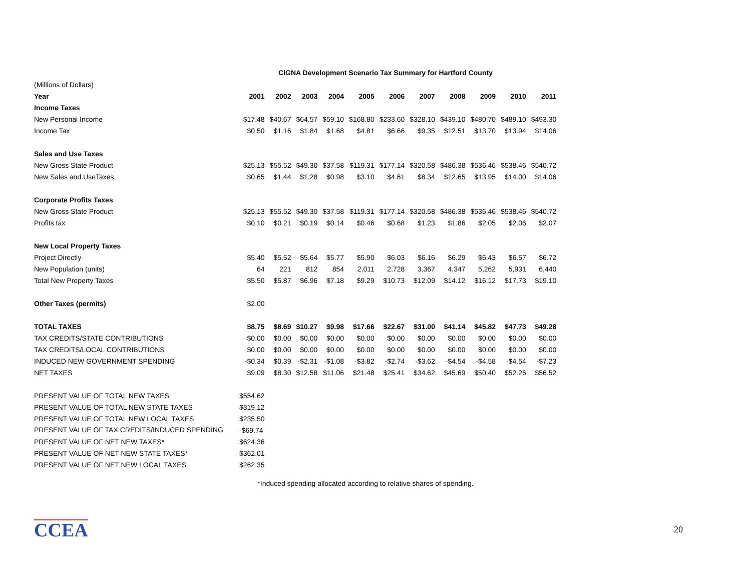CIGNA Development Scenario Tax Summary for Hartford County
| (Millions of Dollars) | | | | | | | | | | | |
| Year | 2001 | 2002 | 2003 | 2004 | 2005 | 2006 | 2007 | 2008 | 2009 | 2010 | 2011 |
| Income Taxes | | | | | | | | | | | |
| New Personal Income | $17.48 | $40.67 | $64.57 | $59.10 | $168.80 | $233.60 | $328.10 | $439.10 | $480.70 | $489.10 | $493.30 |
| Income Tax | $0.50 | $1.16 | $1.84 | $1.68 | $4.81 | $6.66 | $9.35 | $12.51 | $13.70 | $13.94 | $14.06 |
| Sales and Use Taxes | | | | | | | | | | | |
| New Gross State Product | $25.13 | $55.52 | $49.30 | $37.58 | $119.31 | $177.14 | $320.58 | $486.38 | $536.46 | $538.46 | $540.72 |
| New Sales and UseTaxes | $0.65 | $1.44 | $1.28 | $0.98 | $3.10 | $4.61 | $8.34 | $12.65 | $13.95 | $14.00 | $14.06 |
| Corporate Profits Taxes | | | | | | | | | | | |
| New Gross State Product | $25.13 | $55.52 | $49.30 | $37.58 | $119.31 | $177.14 | $320.58 | $486.38 | $536.46 | $538.46 | $540.72 |
| Profits tax | $0.10 | $0.21 | $0.19 | $0.14 | $0.46 | $0.68 | $1.23 | $1.86 | $2.05 | $2.06 | $2.07 |
| New Local Property Taxes | | | | | | | | | | | |
| Project Directly | $5.40 | $5.52 | $5.64 | $5.77 | $5.90 | $6.03 | $6.16 | $6.29 | $6.43 | $6.57 | $6.72 |
| New Population (units) | 64 | 221 | 812 | 854 | 2,011 | 2,728 | 3,367 | 4,347 | 5,262 | 5,931 | 6,440 |
| Total New Property Taxes | $5.50 | $5.87 | $6.96 | $7.18 | $9.29 | $10.73 | $12.09 | $14.12 | $16.12 | $17.73 | $19.10 |
| Other Taxes (permits) | $2.00 | | | | | | | | | | |
| TOTAL TAXES | $8.75 | $8.69 | $10.27 | $9.98 | $17.66 | $22.67 | $31.00 | $41.14 | $45.82 | $47.73 | $49.28 |
| TAX CREDITS/STATE CONTRIBUTIONS | $0.00 | $0.00 | $0.00 | $0.00 | $0.00 | $0.00 | $0.00 | $0.00 | $0.00 | $0.00 | $0.00 |
| TAX CREDITS/LOCAL CONTRIBUTIONS | $0.00 | $0.00 | $0.00 | $0.00 | $0.00 | $0.00 | $0.00 | $0.00 | $0.00 | $0.00 | $0.00 |
| INDUCED NEW GOVERNMENT SPENDING | -$0.34 | $0.39 | -$2.31 | -$1.08 | -$3.82 | -$2.74 | -$3.62 | -$4.54 | -$4.58 | -$4.54 | -$7.23 |
| NET TAXES | $9.09 | $8.30 | $12.58 | $11.06 | $21.48 | $25.41 | $34.62 | $45.69 | $50.40 | $52.26 | $56.52 |
| PRESENT VALUE OF TOTAL NEW TAXES | $554.62 | | | | | | | | | | |
| PRESENT VALUE OF TOTAL NEW STATE TAXES | $319.12 | | | | | | | | | | |
| PRESENT VALUE OF TOTAL NEW LOCAL TAXES | $235.50 | | | | | | | | | | |
| PRESENT VALUE OF TAX CREDITS/INDUCED SPENDING | -$69.74 | | | | | | | | | | |
| PRESENT VALUE OF NET NEW TAXES* | $624.36 | | | | | | | | | | |
| PRESENT VALUE OF NET NEW STATE TAXES* | $362.01 | | | | | | | | | | |
| PRESENT VALUE OF NET NEW LOCAL TAXES | $262.35 | | | | | | | | | | |
*Induced spending allocated according to relative shares of spending.
CCEA 20